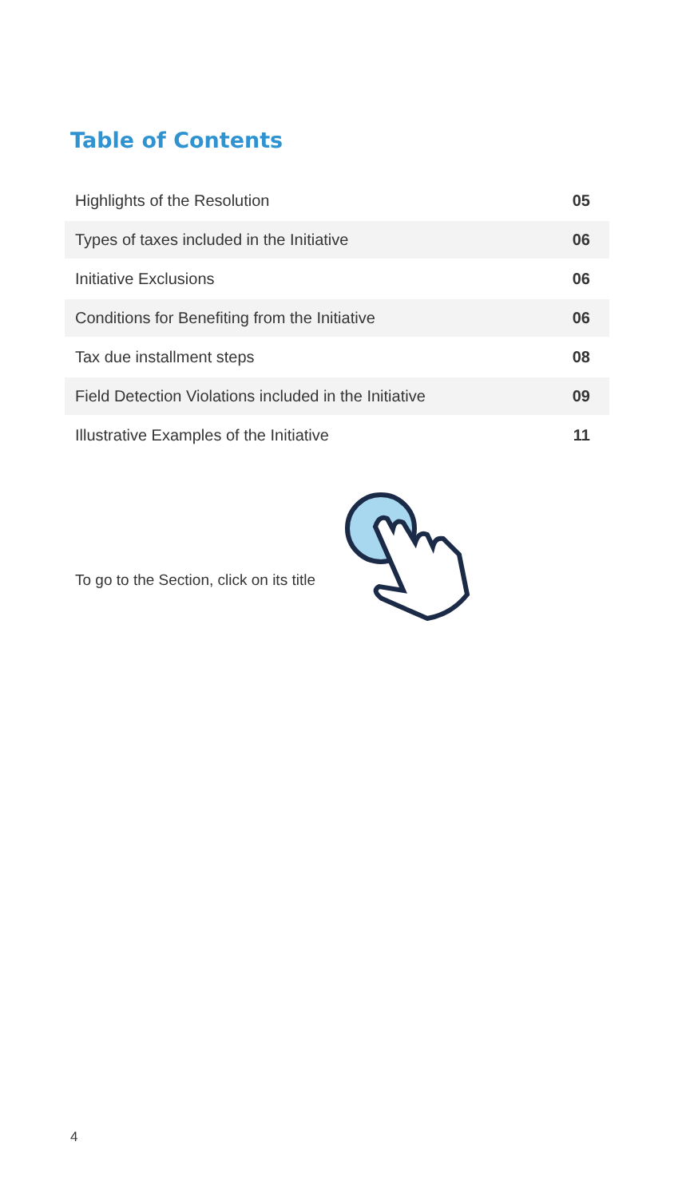Table of Contents
| Highlights of the Resolution | 05 |
| Types of taxes included in the Initiative | 06 |
| Initiative Exclusions | 06 |
| Conditions for Benefiting from the Initiative | 06 |
| Tax due installment steps | 08 |
| Field Detection Violations included in the Initiative | 09 |
| Illustrative Examples of the Initiative | 11 |
To go to the Section, click on its title
4